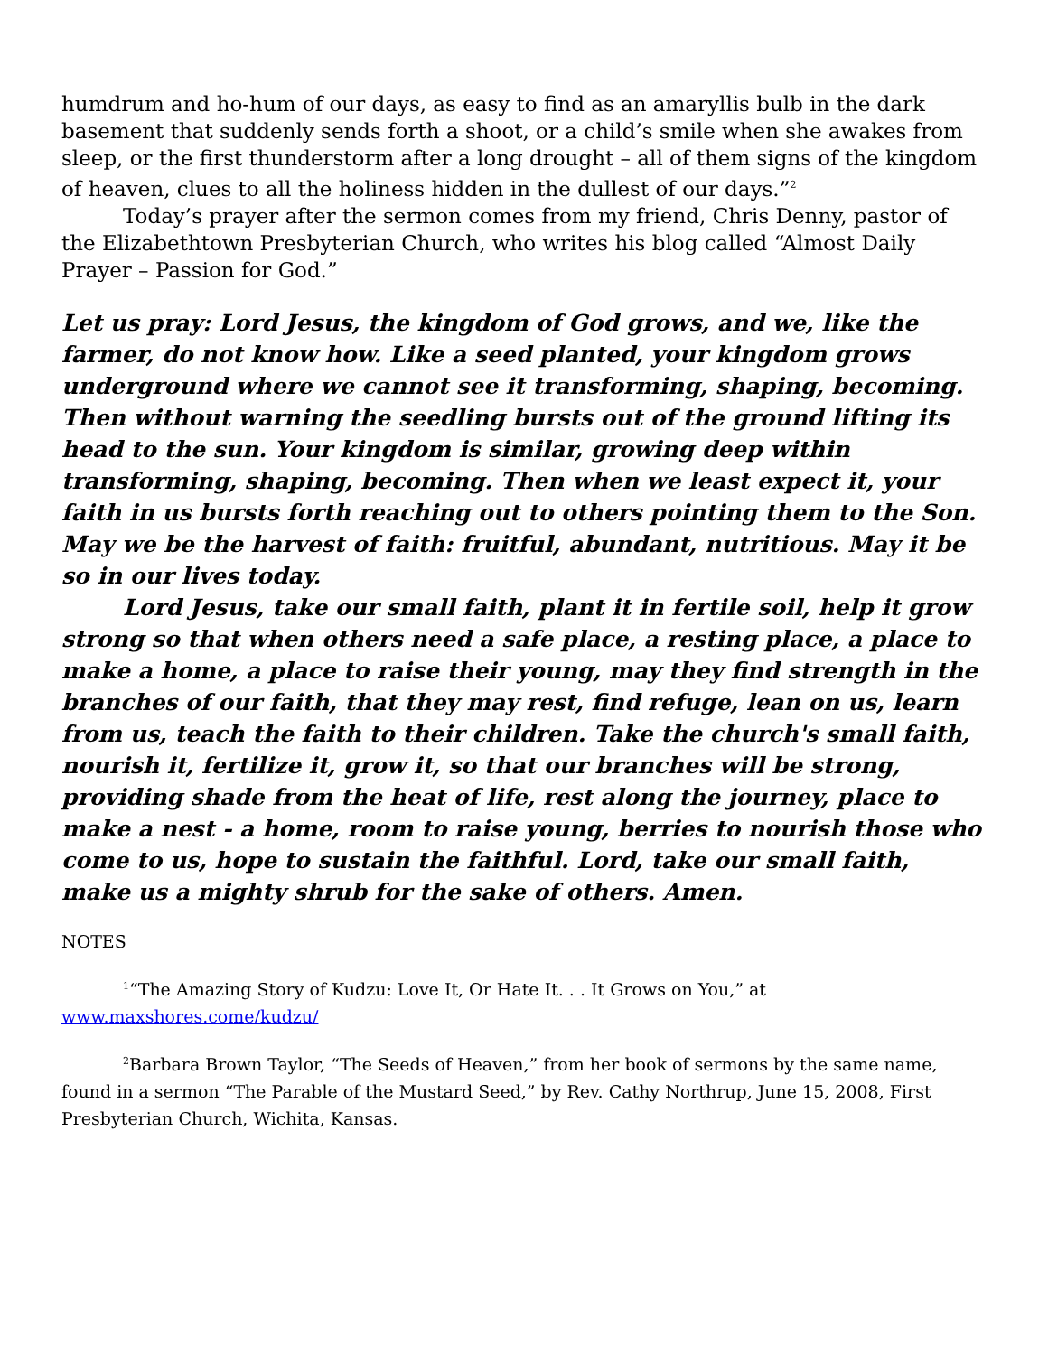humdrum and ho-hum of our days, as easy to find as an amaryllis bulb in the dark basement that suddenly sends forth a shoot, or a child’s smile when she awakes from sleep, or the first thunderstorm after a long drought – all of them signs of the kingdom of heaven, clues to all the holiness hidden in the dullest of our days.”<sup>2</sup>
Today’s prayer after the sermon comes from my friend, Chris Denny, pastor of the Elizabethtown Presbyterian Church, who writes his blog called “Almost Daily Prayer – Passion for God.”
Let us pray: Lord Jesus, the kingdom of God grows, and we, like the farmer, do not know how. Like a seed planted, your kingdom grows underground where we cannot see it transforming, shaping, becoming. Then without warning the seedling bursts out of the ground lifting its head to the sun. Your kingdom is similar, growing deep within transforming, shaping, becoming. Then when we least expect it, your faith in us bursts forth reaching out to others pointing them to the Son. May we be the harvest of faith: fruitful, abundant, nutritious. May it be so in our lives today.
Lord Jesus, take our small faith, plant it in fertile soil, help it grow strong so that when others need a safe place, a resting place, a place to make a home, a place to raise their young, may they find strength in the branches of our faith, that they may rest, find refuge, lean on us, learn from us, teach the faith to their children. Take the church's small faith, nourish it, fertilize it, grow it, so that our branches will be strong, providing shade from the heat of life, rest along the journey, place to make a nest - a home, room to raise young, berries to nourish those who come to us, hope to sustain the faithful. Lord, take our small faith, make us a mighty shrub for the sake of others. Amen.
NOTES
<sup>1</sup> “The Amazing Story of Kudzu: Love It, Or Hate It. . . It Grows on You,” at www.maxshores.come/kudzu/
<sup>2</sup> Barbara Brown Taylor, “The Seeds of Heaven,” from her book of sermons by the same name, found in a sermon “The Parable of the Mustard Seed,” by Rev. Cathy Northrup, June 15, 2008, First Presbyterian Church, Wichita, Kansas.